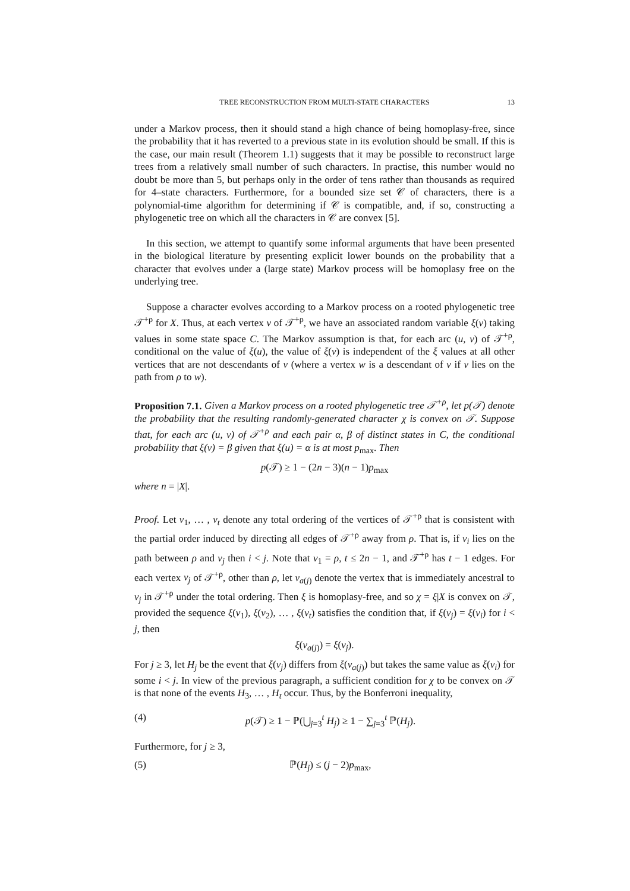TREE RECONSTRUCTION FROM MULTI-STATE CHARACTERS 13
under a Markov process, then it should stand a high chance of being homoplasy-free, since the probability that it has reverted to a previous state in its evolution should be small. If this is the case, our main result (Theorem 1.1) suggests that it may be possible to reconstruct large trees from a relatively small number of such characters. In practise, this number would no doubt be more than 5, but perhaps only in the order of tens rather than thousands as required for 4–state characters. Furthermore, for a bounded size set 𝒞 of characters, there is a polynomial-time algorithm for determining if 𝒞 is compatible, and, if so, constructing a phylogenetic tree on which all the characters in 𝒞 are convex [5].
In this section, we attempt to quantify some informal arguments that have been presented in the biological literature by presenting explicit lower bounds on the probability that a character that evolves under a (large state) Markov process will be homoplasy free on the underlying tree.
Suppose a character evolves according to a Markov process on a rooted phylogenetic tree 𝒯<sup>+ρ</sup> for X. Thus, at each vertex v of 𝒯<sup>+ρ</sup>, we have an associated random variable ξ(v) taking values in some state space C. The Markov assumption is that, for each arc (u, v) of 𝒯<sup>+ρ</sup>, conditional on the value of ξ(u), the value of ξ(v) is independent of the ξ values at all other vertices that are not descendants of v (where a vertex w is a descendant of v if v lies on the path from ρ to w).
Proposition 7.1. Given a Markov process on a rooted phylogenetic tree 𝒯<sup>+ρ</sup>, let p(𝒯) denote the probability that the resulting randomly-generated character χ is convex on 𝒯. Suppose that, for each arc (u, v) of 𝒯<sup>+ρ</sup> and each pair α, β of distinct states in C, the conditional probability that ξ(v) = β given that ξ(u) = α is at most p<sub>max</sub>. Then
p(𝒯) ≥ 1 − (2n − 3)(n − 1)p<sub>max</sub>
where n = |X|.
Proof. Let v<sub>1</sub>, … , v<sub>t</sub> denote any total ordering of the vertices of 𝒯<sup>+ρ</sup> that is consistent with the partial order induced by directing all edges of 𝒯<sup>+ρ</sup> away from ρ. That is, if v<sub>i</sub> lies on the path between ρ and v<sub>j</sub> then i < j. Note that v<sub>1</sub> = ρ, t ≤ 2n − 1, and 𝒯<sup>+ρ</sup> has t − 1 edges. For each vertex v<sub>j</sub> of 𝒯<sup>+ρ</sup>, other than ρ, let v<sub>a(j)</sub> denote the vertex that is immediately ancestral to v<sub>j</sub> in 𝒯<sup>+ρ</sup> under the total ordering. Then ξ is homoplasy-free, and so χ = ξ|X is convex on 𝒯, provided the sequence ξ(v<sub>1</sub>), ξ(v<sub>2</sub>), … , ξ(v<sub>t</sub>) satisfies the condition that, if ξ(v<sub>j</sub>) = ξ(v<sub>i</sub>) for i < j, then
ξ(v<sub>a(j)</sub>) = ξ(v<sub>j</sub>).
For j ≥ 3, let H<sub>j</sub> be the event that ξ(v<sub>j</sub>) differs from ξ(v<sub>a(j)</sub>) but takes the same value as ξ(v<sub>i</sub>) for some i < j. In view of the previous paragraph, a sufficient condition for χ to be convex on 𝒯 is that none of the events H<sub>3</sub>, … , H<sub>t</sub> occur. Thus, by the Bonferroni inequality,
(4) p(𝒯) ≥ 1 − ℙ(⋃<sub>j=3</sub><sup>t</sup> H<sub>j</sub>) ≥ 1 − ∑<sub>j=3</sub><sup>t</sup> ℙ(H<sub>j</sub>).
Furthermore, for j ≥ 3,
(5) ℙ(H<sub>j</sub>) ≤ (j − 2)p<sub>max</sub>,